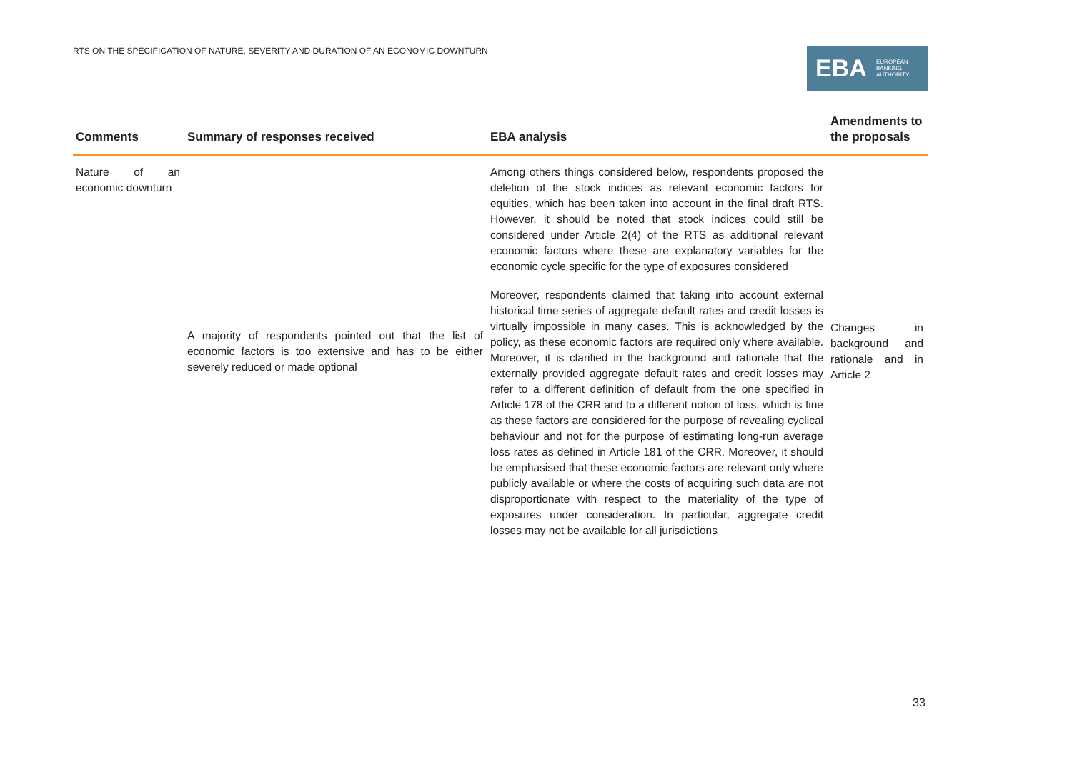RTS ON THE SPECIFICATION OF NATURE, SEVERITY AND DURATION OF AN ECONOMIC DOWNTURN
EBA
EUROPEAN
BANKING
AUTHORITY
| Comments | Summary of responses received | EBA analysis | Amendments to the proposals |
| --- | --- | --- | --- |
| Nature of an economic downturn | A majority of respondents pointed out that the list of economic factors is too extensive and has to be either severely reduced or made optional | Among others things considered below, respondents proposed the deletion of the stock indices as relevant economic factors for equities, which has been taken into account in the final draft RTS. However, it should be noted that stock indices could still be considered under Article 2(4) of the RTS as additional relevant economic factors where these are explanatory variables for the economic cycle specific for the type of exposures considered | Changes in background and rationale and in Article 2 |
| | | Moreover, respondents claimed that taking into account external historical time series of aggregate default rates and credit losses is virtually impossible in many cases. This is acknowledged by the policy, as these economic factors are required only where available. Moreover, it is clarified in the background and rationale that the externally provided aggregate default rates and credit losses may refer to a different definition of default from the one specified in Article 178 of the CRR and to a different notion of loss, which is fine as these factors are considered for the purpose of revealing cyclical behaviour and not for the purpose of estimating long-run average loss rates as defined in Article 181 of the CRR. Moreover, it should be emphasised that these economic factors are relevant only where publicly available or where the costs of acquiring such data are not disproportionate with respect to the materiality of the type of exposures under consideration. In particular, aggregate credit losses may not be available for all jurisdictions | |
33